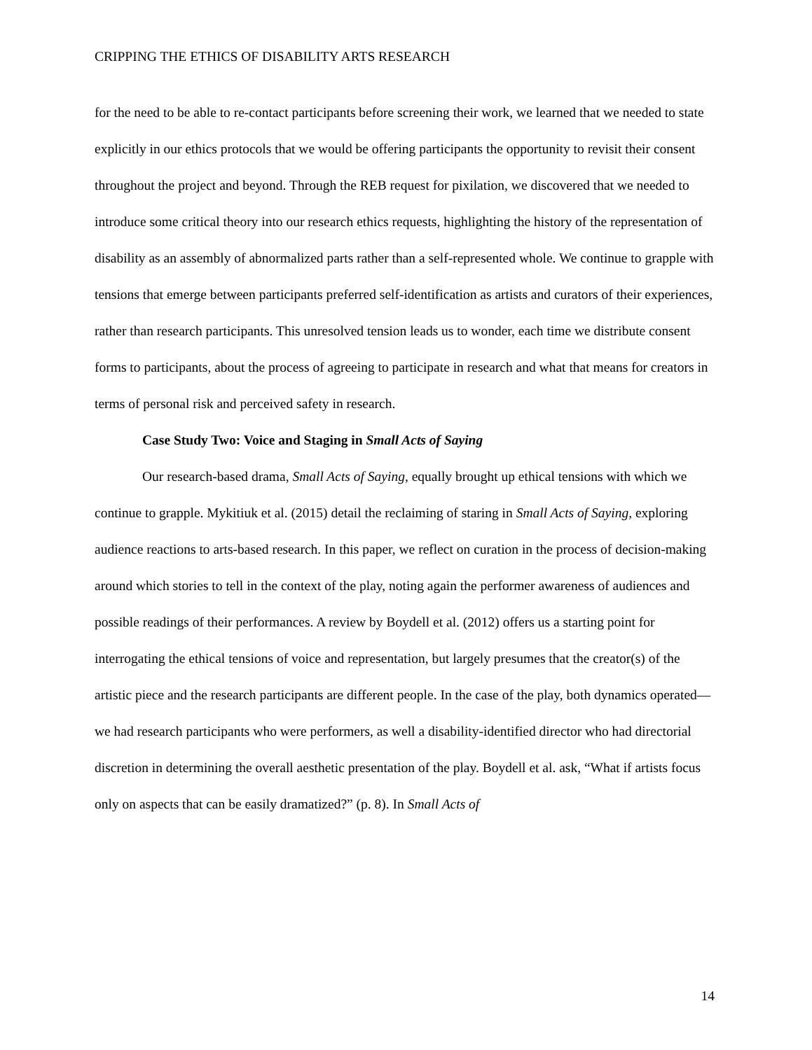CRIPPING THE ETHICS OF DISABILITY ARTS RESEARCH
for the need to be able to re-contact participants before screening their work, we learned that we needed to state explicitly in our ethics protocols that we would be offering participants the opportunity to revisit their consent throughout the project and beyond. Through the REB request for pixilation, we discovered that we needed to introduce some critical theory into our research ethics requests, highlighting the history of the representation of disability as an assembly of abnormalized parts rather than a self-represented whole. We continue to grapple with tensions that emerge between participants preferred self-identification as artists and curators of their experiences, rather than research participants. This unresolved tension leads us to wonder, each time we distribute consent forms to participants, about the process of agreeing to participate in research and what that means for creators in terms of personal risk and perceived safety in research.
Case Study Two: Voice and Staging in Small Acts of Saying
Our research-based drama, Small Acts of Saying, equally brought up ethical tensions with which we continue to grapple. Mykitiuk et al. (2015) detail the reclaiming of staring in Small Acts of Saying, exploring audience reactions to arts-based research. In this paper, we reflect on curation in the process of decision-making around which stories to tell in the context of the play, noting again the performer awareness of audiences and possible readings of their performances. A review by Boydell et al. (2012) offers us a starting point for interrogating the ethical tensions of voice and representation, but largely presumes that the creator(s) of the artistic piece and the research participants are different people. In the case of the play, both dynamics operated—we had research participants who were performers, as well a disability-identified director who had directorial discretion in determining the overall aesthetic presentation of the play. Boydell et al. ask, “What if artists focus only on aspects that can be easily dramatized?” (p. 8). In Small Acts of
14